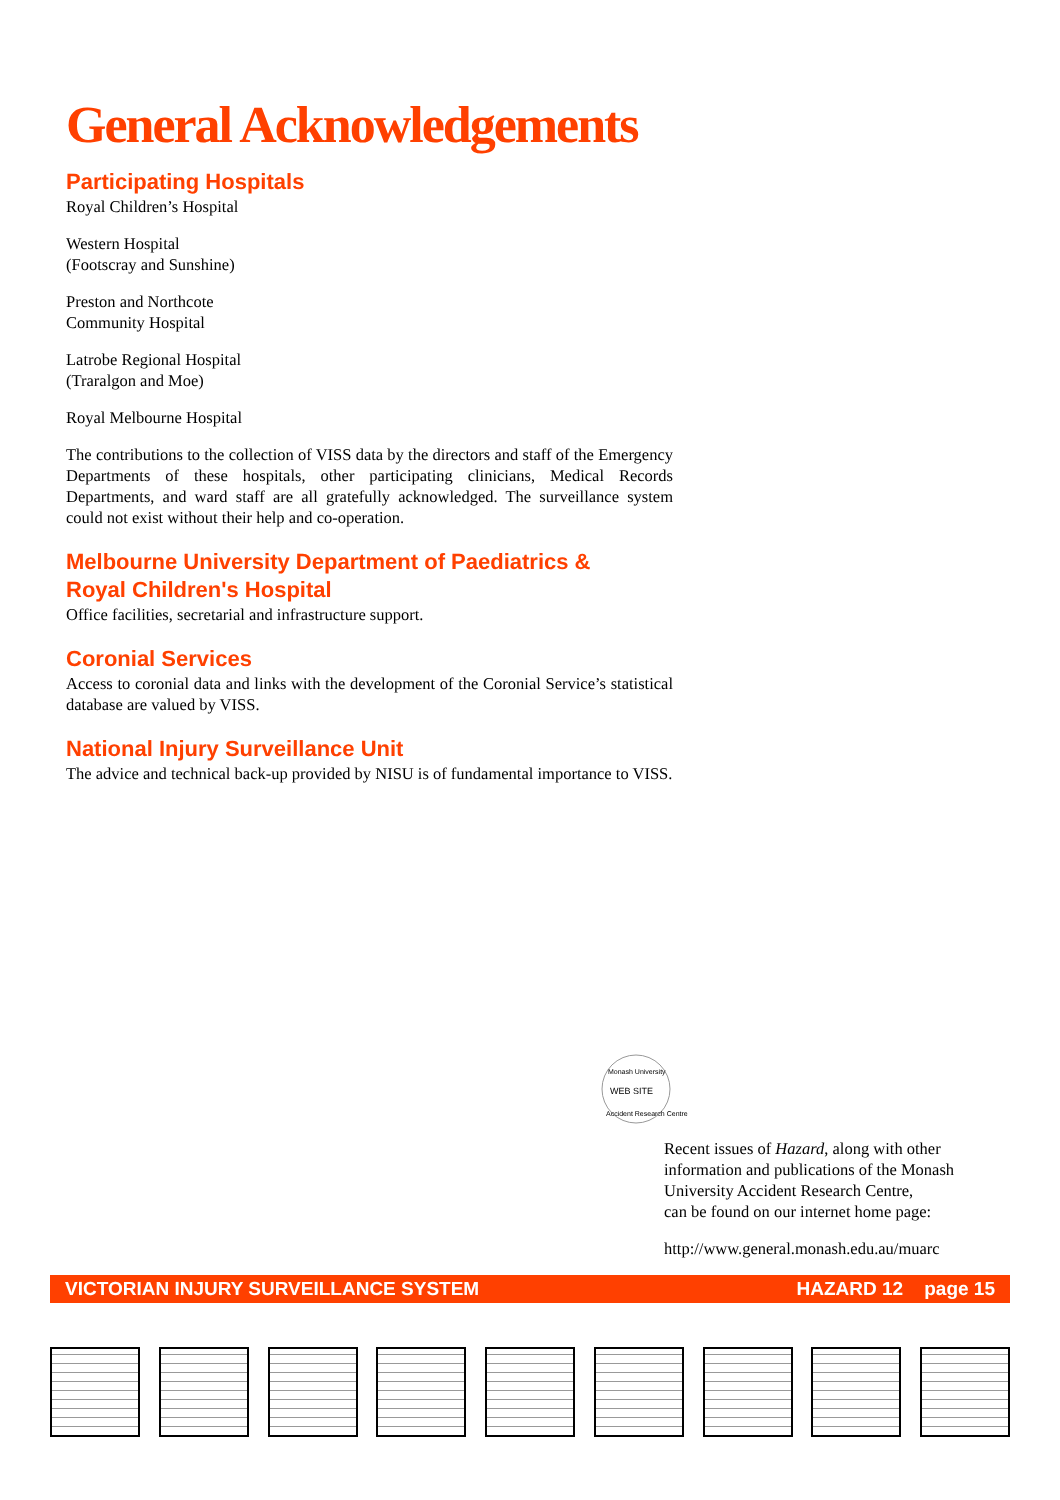General Acknowledgements
Participating Hospitals
Royal Children’s Hospital
Western Hospital
(Footscray and Sunshine)
Preston and Northcote
Community Hospital
Latrobe Regional Hospital
(Traralgon and Moe)
Royal Melbourne Hospital
The contributions to the collection of VISS data by the directors and staff of the Emergency Departments of these hospitals, other participating clinicians, Medical Records Departments, and ward staff are all gratefully acknowledged. The surveillance system could not exist without their help and co-operation.
Melbourne University Department of Paediatrics &
Royal Children's Hospital
Office facilities, secretarial and infrastructure support.
Coronial Services
Access to coronial data and links with the development of the Coronial Service’s statistical database are valued by VISS.
National Injury Surveillance Unit
The advice and technical back-up provided by NISU is of fundamental importance to VISS.
WEB SITE
Monash University
Accident Research Centre
Recent issues of Hazard, along with other information and publications of the Monash University Accident Research Centre,
can be found on our internet home page:
http://www.general.monash.edu.au/muarc
VICTORIAN INJURY SURVEILLANCE SYSTEM HAZARD 12 page 15